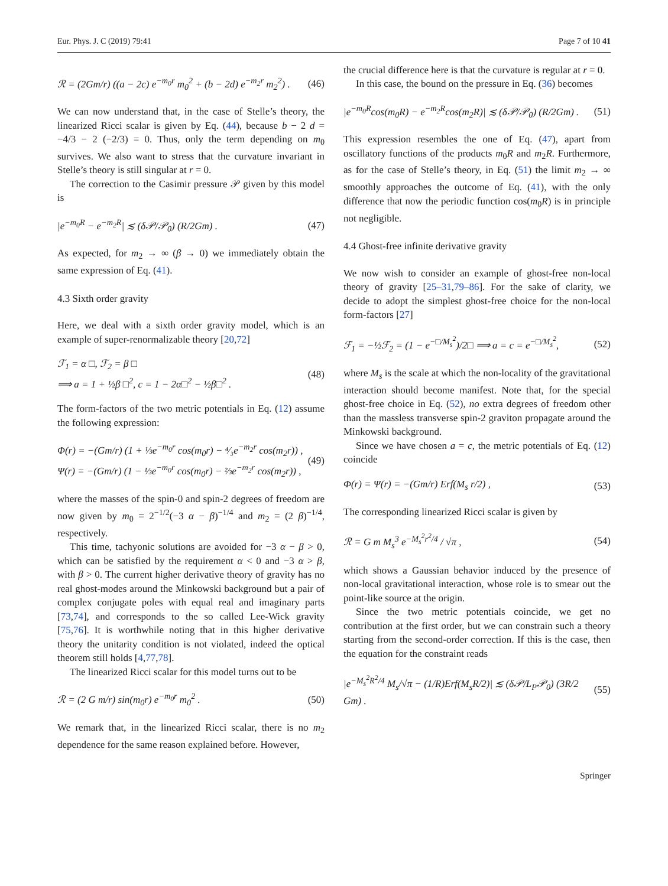Eur. Phys. J. C (2019) 79:41 Page 7 of 10 41
ℛ = (2Gm/r) ((a − 2c) e<sup>−m<sub>0</sub>r</sup> m<sub>0</sub><sup>2</sup> + (b − 2d) e<sup>−m<sub>2</sub>r</sup> m<sub>2</sub><sup>2</sup>) . (46)
We can now understand that, in the case of Stelle’s theory, the linearized Ricci scalar is given by Eq. (44), because b − 2 d = −4/3 − 2 (−2/3) = 0. Thus, only the term depending on m<sub>0</sub> survives. We also want to stress that the curvature invariant in Stelle’s theory is still singular at r = 0.
The correction to the Casimir pressure 𝒫 given by this model is
|e<sup>−m<sub>0</sub>R</sup> − e<sup>−m<sub>2</sub>R</sup>| ≲ (δ𝒫/𝒫<sub>0</sub>) (R/2Gm) . (47)
As expected, for m<sub>2</sub> → ∞ (β → 0) we immediately obtain the same expression of Eq. (41).
4.3 Sixth order gravity
Here, we deal with a sixth order gravity model, which is an example of super-renormalizable theory [20,72]
ℱ<sub>1</sub> = α □, ℱ<sub>2</sub> = β □
⟹ a = 1 + ½β □<sup>2</sup>, c = 1 − 2α□<sup>2</sup> − ½β□<sup>2</sup> . (48)
The form-factors of the two metric potentials in Eq. (12) assume the following expression:
Φ(r) = −(Gm/r) (1 + ⅓e<sup>−m<sub>0</sub>r</sup> cos(m<sub>0</sub>r) − ⁴⁄₃e<sup>−m<sub>2</sub>r</sup> cos(m<sub>2</sub>r)) ,
Ψ(r) = −(Gm/r) (1 − ⅓e<sup>−m<sub>0</sub>r</sup> cos(m<sub>0</sub>r) − ⅔e<sup>−m<sub>2</sub>r</sup> cos(m<sub>2</sub>r)) , (49)
where the masses of the spin-0 and spin-2 degrees of freedom are now given by m<sub>0</sub> = 2<sup>−1/2</sup>(−3 α − β)<sup>−1/4</sup> and m<sub>2</sub> = (2 β)<sup>−1/4</sup>, respectively.
This time, tachyonic solutions are avoided for −3 α − β > 0, which can be satisfied by the requirement α < 0 and −3 α > β, with β > 0. The current higher derivative theory of gravity has no real ghost-modes around the Minkowski background but a pair of complex conjugate poles with equal real and imaginary parts [73,74], and corresponds to the so called Lee-Wick gravity [75,76]. It is worthwhile noting that in this higher derivative theory the unitarity condition is not violated, indeed the optical theorem still holds [4,77,78].
The linearized Ricci scalar for this model turns out to be
ℛ = (2 G m/r) sin(m<sub>0</sub>r) e<sup>−m<sub>0</sub>r</sup> m<sub>0</sub><sup>2</sup> . (50)
We remark that, in the linearized Ricci scalar, there is no m<sub>2</sub> dependence for the same reason explained before. However,
the crucial difference here is that the curvature is regular at r = 0.
In this case, the bound on the pressure in Eq. (36) becomes
|e<sup>−m<sub>0</sub>R</sup>cos(m<sub>0</sub>R) − e<sup>−m<sub>2</sub>R</sup>cos(m<sub>2</sub>R)| ≲ (δ𝒫/𝒫<sub>0</sub>) (R/2Gm) . (51)
This expression resembles the one of Eq. (47), apart from oscillatory functions of the products m<sub>0</sub>R and m<sub>2</sub>R. Furthermore, as for the case of Stelle’s theory, in Eq. (51) the limit m<sub>2</sub> → ∞ smoothly approaches the outcome of Eq. (41), with the only difference that now the periodic function cos(m<sub>0</sub>R) is in principle not negligible.
4.4 Ghost-free infinite derivative gravity
We now wish to consider an example of ghost-free non-local theory of gravity [25–31,79–86]. For the sake of clarity, we decide to adopt the simplest ghost-free choice for the non-local form-factors [27]
ℱ<sub>1</sub> = −½ℱ<sub>2</sub> = (1 − e<sup>−□/M<sub>s</sub><sup>2</sup></sup>)/2□ ⟹ a = c = e<sup>−□/M<sub>s</sub><sup>2</sup></sup>, (52)
where M<sub>s</sub> is the scale at which the non-locality of the gravitational interaction should become manifest. Note that, for the special ghost-free choice in Eq. (52), no extra degrees of freedom other than the massless transverse spin-2 graviton propagate around the Minkowski background.
Since we have chosen a = c, the metric potentials of Eq. (12) coincide
Φ(r) = Ψ(r) = −(Gm/r) Erf(M<sub>s</sub> r/2) , (53)
The corresponding linearized Ricci scalar is given by
ℛ = G m M<sub>s</sub><sup>3</sup> e<sup>−M<sub>s</sub><sup>2</sup>r<sup>2</sup>/4</sup> / √π , (54)
which shows a Gaussian behavior induced by the presence of non-local gravitational interaction, whose role is to smear out the point-like source at the origin.
Since the two metric potentials coincide, we get no contribution at the first order, but we can constrain such a theory starting from the second-order correction. If this is the case, then the equation for the constraint reads
|e<sup>−M<sub>s</sub><sup>2</sup>R<sup>2</sup>/4</sup> M<sub>s</sub>/√π − (1/R)Erf(M<sub>s</sub>R/2)| ≲ (δ𝒫/L<sub>P</sub>𝒫<sub>0</sub>) (3R/2 Gm) . (55)
Springer